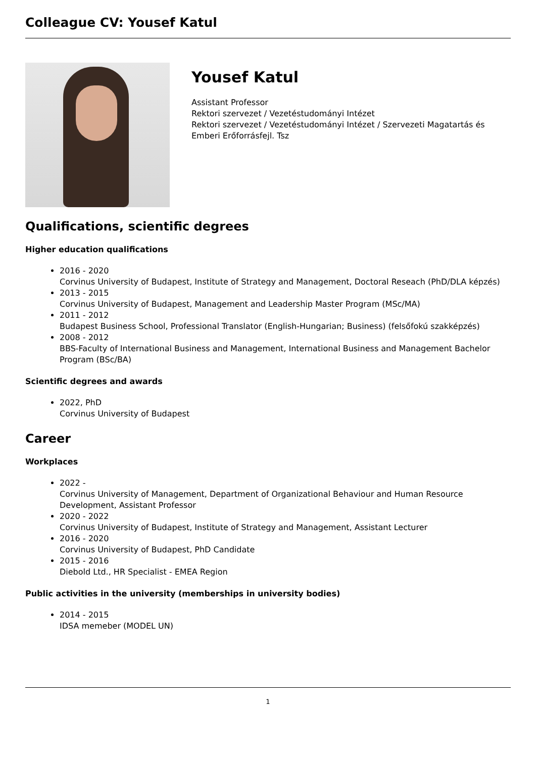Colleague CV: Yousef Katul
Yousef Katul
Assistant Professor
Rektori szervezet / Vezetéstudományi Intézet
Rektori szervezet / Vezetéstudományi Intézet / Szervezeti Magatartás és Emberi Erőforrásfejl. Tsz
Qualifications, scientific degrees
Higher education qualifications
2016 - 2020
Corvinus University of Budapest, Institute of Strategy and Management, Doctoral Reseach (PhD/DLA képzés)
2013 - 2015
Corvinus University of Budapest, Management and Leadership Master Program (MSc/MA)
2011 - 2012
Budapest Business School, Professional Translator (English-Hungarian; Business) (felsőfokú szakképzés)
2008 - 2012
BBS-Faculty of International Business and Management, International Business and Management Bachelor Program (BSc/BA)
Scientific degrees and awards
2022, PhD
Corvinus University of Budapest
Career
Workplaces
2022 -
Corvinus University of Management, Department of Organizational Behaviour and Human Resource Development, Assistant Professor
2020 - 2022
Corvinus University of Budapest, Institute of Strategy and Management, Assistant Lecturer
2016 - 2020
Corvinus University of Budapest, PhD Candidate
2015 - 2016
Diebold Ltd., HR Specialist - EMEA Region
Public activities in the university (memberships in university bodies)
2014 - 2015
IDSA memeber (MODEL UN)
1